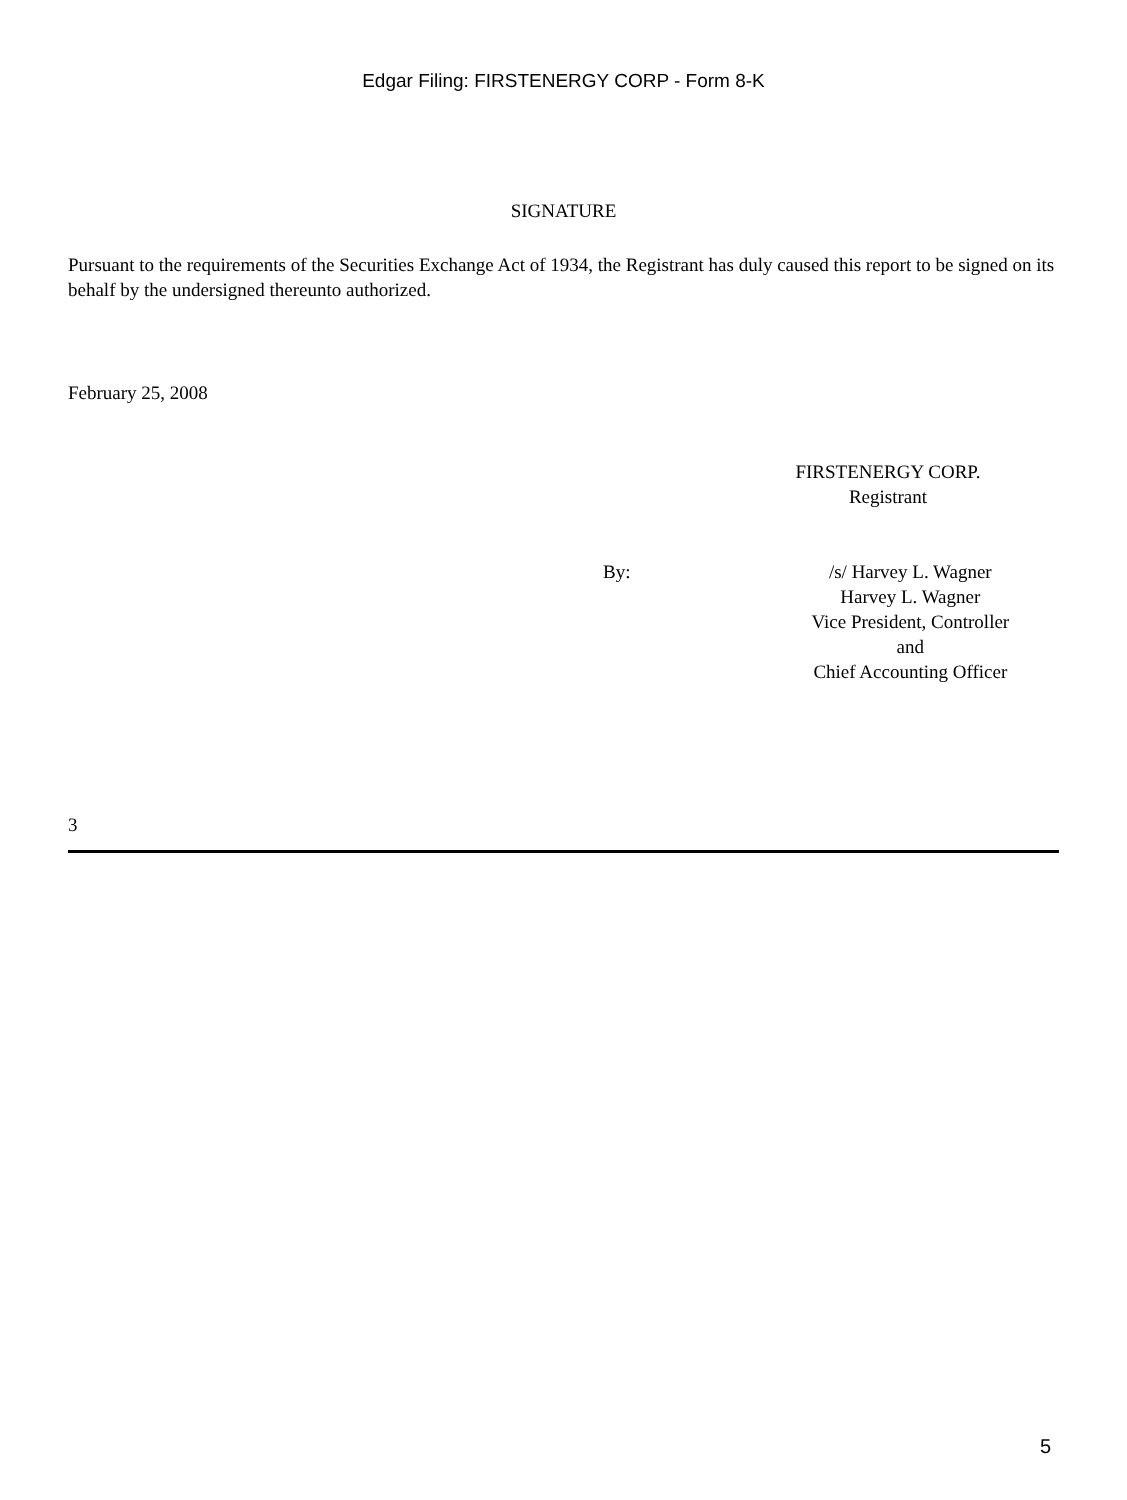Edgar Filing: FIRSTENERGY CORP - Form 8-K
SIGNATURE
Pursuant to the requirements of the Securities Exchange Act of 1934, the Registrant has duly caused this report to be signed on its behalf by the undersigned thereunto authorized.
February 25, 2008
FIRSTENERGY CORP.
Registrant
By: /s/ Harvey L. Wagner
Harvey L. Wagner
Vice President, Controller
and
Chief Accounting Officer
3
5